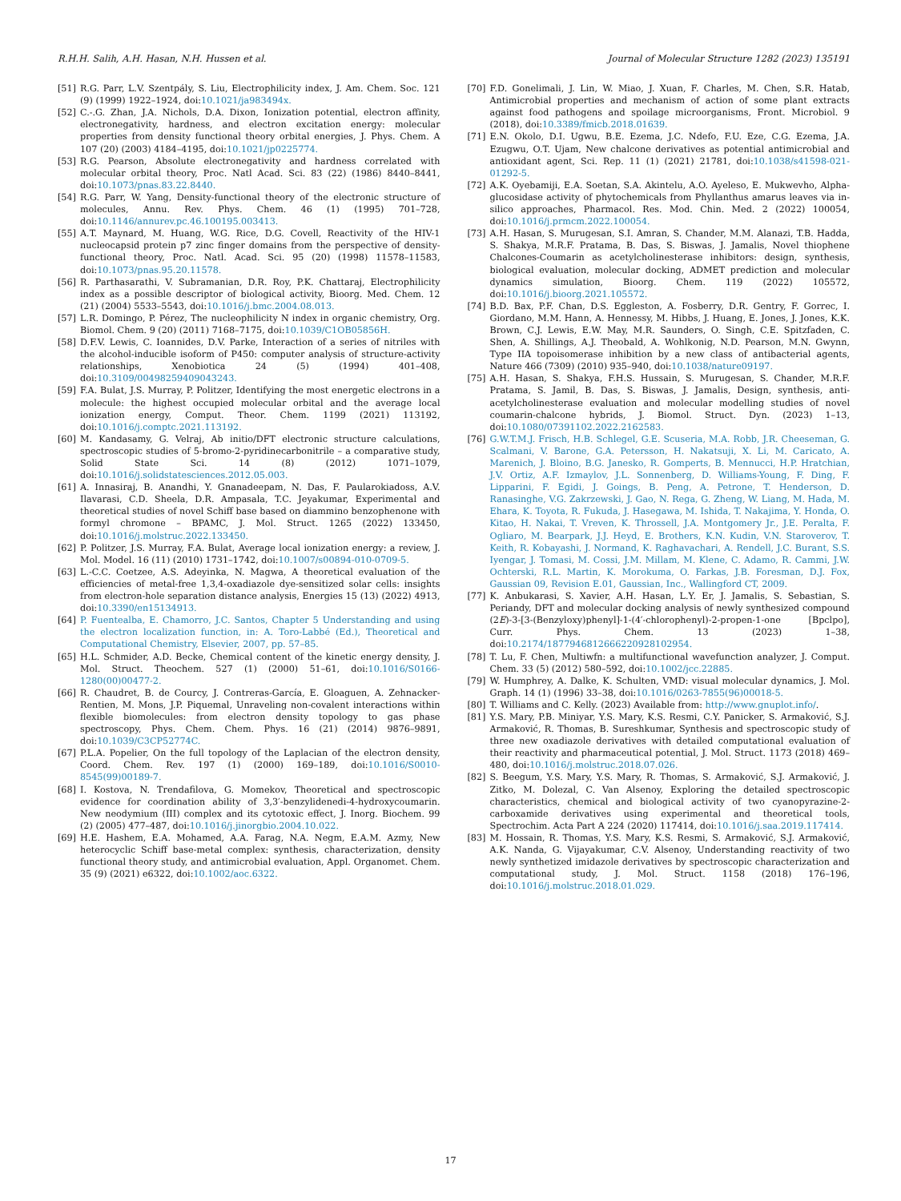R.H.H. Salih, A.H. Hasan, N.H. Hussen et al. Journal of Molecular Structure 1282 (2023) 135191
[51] R.G. Parr, L.V. Szentpály, S. Liu, Electrophilicity index, J. Am. Chem. Soc. 121 (9) (1999) 1922–1924, doi:10.1021/ja983494x.
[52] C.-.G. Zhan, J.A. Nichols, D.A. Dixon, Ionization potential, electron affinity, electronegativity, hardness, and electron excitation energy: molecular properties from density functional theory orbital energies, J. Phys. Chem. A 107 (20) (2003) 4184–4195, doi:10.1021/jp0225774.
[53] R.G. Pearson, Absolute electronegativity and hardness correlated with molecular orbital theory, Proc. Natl Acad. Sci. 83 (22) (1986) 8440–8441, doi:10.1073/pnas.83.22.8440.
[54] R.G. Parr, W. Yang, Density-functional theory of the electronic structure of molecules, Annu. Rev. Phys. Chem. 46 (1) (1995) 701–728, doi:10.1146/annurev.pc.46.100195.003413.
[55] A.T. Maynard, M. Huang, W.G. Rice, D.G. Covell, Reactivity of the HIV-1 nucleocapsid protein p7 zinc finger domains from the perspective of density-functional theory, Proc. Natl. Acad. Sci. 95 (20) (1998) 11578–11583, doi:10.1073/pnas.95.20.11578.
[56] R. Parthasarathi, V. Subramanian, D.R. Roy, P.K. Chattaraj, Electrophilicity index as a possible descriptor of biological activity, Bioorg. Med. Chem. 12 (21) (2004) 5533–5543, doi:10.1016/j.bmc.2004.08.013.
[57] L.R. Domingo, P. Pérez, The nucleophilicity N index in organic chemistry, Org. Biomol. Chem. 9 (20) (2011) 7168–7175, doi:10.1039/C1OB05856H.
[58] D.F.V. Lewis, C. Ioannides, D.V. Parke, Interaction of a series of nitriles with the alcohol-inducible isoform of P450: computer analysis of structure-activity relationships, Xenobiotica 24 (5) (1994) 401–408, doi:10.3109/00498259409043243.
[59] F.A. Bulat, J.S. Murray, P. Politzer, Identifying the most energetic electrons in a molecule: the highest occupied molecular orbital and the average local ionization energy, Comput. Theor. Chem. 1199 (2021) 113192, doi:10.1016/j.comptc.2021.113192.
[60] M. Kandasamy, G. Velraj, Ab initio/DFT electronic structure calculations, spectroscopic studies of 5-bromo-2-pyridinecarbonitrile – a comparative study, Solid State Sci. 14 (8) (2012) 1071–1079, doi:10.1016/j.solidstatesciences.2012.05.003.
[61] A. Innasiraj, B. Anandhi, Y. Gnanadeepam, N. Das, F. Paularokiadoss, A.V. Ilavarasi, C.D. Sheela, D.R. Ampasala, T.C. Jeyakumar, Experimental and theoretical studies of novel Schiff base based on diammino benzophenone with formyl chromone – BPAMC, J. Mol. Struct. 1265 (2022) 133450, doi:10.1016/j.molstruc.2022.133450.
[62] P. Politzer, J.S. Murray, F.A. Bulat, Average local ionization energy: a review, J. Mol. Model. 16 (11) (2010) 1731–1742, doi:10.1007/s00894-010-0709-5.
[63] L.-C.C. Coetzee, A.S. Adeyinka, N. Magwa, A theoretical evaluation of the efficiencies of metal-free 1,3,4-oxadiazole dye-sensitized solar cells: insights from electron-hole separation distance analysis, Energies 15 (13) (2022) 4913, doi:10.3390/en15134913.
[64] P. Fuentealba, E. Chamorro, J.C. Santos, Chapter 5 Understanding and using the electron localization function, in: A. Toro-Labbé (Ed.), Theoretical and Computational Chemistry, Elsevier, 2007, pp. 57–85.
[65] H.L. Schmider, A.D. Becke, Chemical content of the kinetic energy density, J. Mol. Struct. Theochem. 527 (1) (2000) 51–61, doi:10.1016/S0166-1280(00)00477-2.
[66] R. Chaudret, B. de Courcy, J. Contreras-García, E. Gloaguen, A. Zehnacker-Rentien, M. Mons, J.P. Piquemal, Unraveling non-covalent interactions within flexible biomolecules: from electron density topology to gas phase spectroscopy, Phys. Chem. Chem. Phys. 16 (21) (2014) 9876–9891, doi:10.1039/C3CP52774C.
[67] P.L.A. Popelier, On the full topology of the Laplacian of the electron density, Coord. Chem. Rev. 197 (1) (2000) 169–189, doi:10.1016/S0010-8545(99)00189-7.
[68] I. Kostova, N. Trendafilova, G. Momekov, Theoretical and spectroscopic evidence for coordination ability of 3,3′-benzylidenedi-4-hydroxycoumarin. New neodymium (III) complex and its cytotoxic effect, J. Inorg. Biochem. 99 (2) (2005) 477–487, doi:10.1016/j.jinorgbio.2004.10.022.
[69] H.E. Hashem, E.A. Mohamed, A.A. Farag, N.A. Negm, E.A.M. Azmy, New heterocyclic Schiff base-metal complex: synthesis, characterization, density functional theory study, and antimicrobial evaluation, Appl. Organomet. Chem. 35 (9) (2021) e6322, doi:10.1002/aoc.6322.
[70] F.D. Gonelimali, J. Lin, W. Miao, J. Xuan, F. Charles, M. Chen, S.R. Hatab, Antimicrobial properties and mechanism of action of some plant extracts against food pathogens and spoilage microorganisms, Front. Microbiol. 9 (2018), doi:10.3389/fmicb.2018.01639.
[71] E.N. Okolo, D.I. Ugwu, B.E. Ezema, J.C. Ndefo, F.U. Eze, C.G. Ezema, J.A. Ezugwu, O.T. Ujam, New chalcone derivatives as potential antimicrobial and antioxidant agent, Sci. Rep. 11 (1) (2021) 21781, doi:10.1038/s41598-021-01292-5.
[72] A.K. Oyebamiji, E.A. Soetan, S.A. Akintelu, A.O. Ayeleso, E. Mukwevho, Alpha-glucosidase activity of phytochemicals from Phyllanthus amarus leaves via in-silico approaches, Pharmacol. Res. Mod. Chin. Med. 2 (2022) 100054, doi:10.1016/j.prmcm.2022.100054.
[73] A.H. Hasan, S. Murugesan, S.I. Amran, S. Chander, M.M. Alanazi, T.B. Hadda, S. Shakya, M.R.F. Pratama, B. Das, S. Biswas, J. Jamalis, Novel thiophene Chalcones-Coumarin as acetylcholinesterase inhibitors: design, synthesis, biological evaluation, molecular docking, ADMET prediction and molecular dynamics simulation, Bioorg. Chem. 119 (2022) 105572, doi:10.1016/j.bioorg.2021.105572.
[74] B.D. Bax, P.F. Chan, D.S. Eggleston, A. Fosberry, D.R. Gentry, F. Gorrec, I. Giordano, M.M. Hann, A. Hennessy, M. Hibbs, J. Huang, E. Jones, J. Jones, K.K. Brown, C.J. Lewis, E.W. May, M.R. Saunders, O. Singh, C.E. Spitzfaden, C. Shen, A. Shillings, A.J. Theobald, A. Wohlkonig, N.D. Pearson, M.N. Gwynn, Type IIA topoisomerase inhibition by a new class of antibacterial agents, Nature 466 (7309) (2010) 935–940, doi:10.1038/nature09197.
[75] A.H. Hasan, S. Shakya, F.H.S. Hussain, S. Murugesan, S. Chander, M.R.F. Pratama, S. Jamil, B. Das, S. Biswas, J. Jamalis, Design, synthesis, anti-acetylcholinesterase evaluation and molecular modelling studies of novel coumarin-chalcone hybrids, J. Biomol. Struct. Dyn. (2023) 1–13, doi:10.1080/07391102.2022.2162583.
[76] G.W.T.M.J. Frisch, H.B. Schlegel, G.E. Scuseria, M.A. Robb, J.R. Cheeseman, G. Scalmani, V. Barone, G.A. Petersson, H. Nakatsuji, X. Li, M. Caricato, A. Marenich, J. Bloino, B.G. Janesko, R. Gomperts, B. Mennucci, H.P. Hratchian, J.V. Ortiz, A.F. Izmaylov, J.L. Sonnenberg, D. Williams-Young, F. Ding, F. Lipparini, F. Egidi, J. Goings, B. Peng, A. Petrone, T. Henderson, D. Ranasinghe, V.G. Zakrzewski, J. Gao, N. Rega, G. Zheng, W. Liang, M. Hada, M. Ehara, K. Toyota, R. Fukuda, J. Hasegawa, M. Ishida, T. Nakajima, Y. Honda, O. Kitao, H. Nakai, T. Vreven, K. Throssell, J.A. Montgomery Jr., J.E. Peralta, F. Ogliaro, M. Bearpark, J.J. Heyd, E. Brothers, K.N. Kudin, V.N. Staroverov, T. Keith, R. Kobayashi, J. Normand, K. Raghavachari, A. Rendell, J.C. Burant, S.S. Iyengar, J. Tomasi, M. Cossi, J.M. Millam, M. Klene, C. Adamo, R. Cammi, J.W. Ochterski, R.L. Martin, K. Morokuma, O. Farkas, J.B. Foresman, D.J. Fox, Gaussian 09, Revision E.01, Gaussian, Inc., Wallingford CT, 2009.
[77] K. Anbukarasi, S. Xavier, A.H. Hasan, L.Y. Er, J. Jamalis, S. Sebastian, S. Periandy, DFT and molecular docking analysis of newly synthesized compound (2E)-3-[3-(Benzyloxy)phenyl]-1-(4′-chlorophenyl)-2-propen-1-one [Bpclpo], Curr. Phys. Chem. 13 (2023) 1–38, doi:10.2174/1877946812666220928102954.
[78] T. Lu, F. Chen, Multiwfn: a multifunctional wavefunction analyzer, J. Comput. Chem. 33 (5) (2012) 580–592, doi:10.1002/jcc.22885.
[79] W. Humphrey, A. Dalke, K. Schulten, VMD: visual molecular dynamics, J. Mol. Graph. 14 (1) (1996) 33–38, doi:10.1016/0263-7855(96)00018-5.
[80] T. Williams and C. Kelly. (2023) Available from: http://www.gnuplot.info/.
[81] Y.S. Mary, P.B. Miniyar, Y.S. Mary, K.S. Resmi, C.Y. Panicker, S. Armaković, S.J. Armaković, R. Thomas, B. Sureshkumar, Synthesis and spectroscopic study of three new oxadiazole derivatives with detailed computational evaluation of their reactivity and pharmaceutical potential, J. Mol. Struct. 1173 (2018) 469–480, doi:10.1016/j.molstruc.2018.07.026.
[82] S. Beegum, Y.S. Mary, Y.S. Mary, R. Thomas, S. Armaković, S.J. Armaković, J. Zitko, M. Dolezal, C. Van Alsenoy, Exploring the detailed spectroscopic characteristics, chemical and biological activity of two cyanopyrazine-2-carboxamide derivatives using experimental and theoretical tools, Spectrochim. Acta Part A 224 (2020) 117414, doi:10.1016/j.saa.2019.117414.
[83] M. Hossain, R. Thomas, Y.S. Mary, K.S. Resmi, S. Armaković, S.J. Armaković, A.K. Nanda, G. Vijayakumar, C.V. Alsenoy, Understanding reactivity of two newly synthetized imidazole derivatives by spectroscopic characterization and computational study, J. Mol. Struct. 1158 (2018) 176–196, doi:10.1016/j.molstruc.2018.01.029.
17